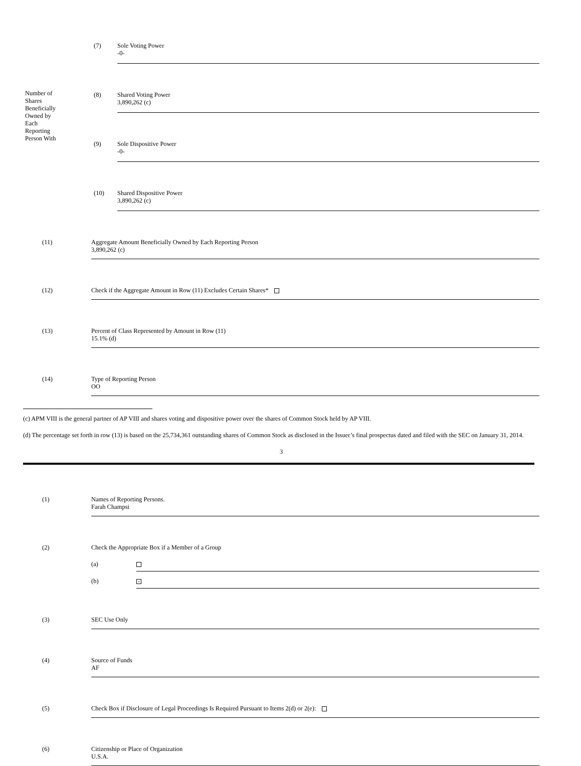Number of
Shares
Beneficially
Owned by
Each
Reporting
Person With
(7) Sole Voting Power
-0-
(8) Shared Voting Power
3,890,262 (c)
(9) Sole Dispositive Power
-0-
(10) Shared Dispositive Power
3,890,262 (c)
(11) Aggregate Amount Beneficially Owned by Each Reporting Person
3,890,262 (c)
(12) Check if the Aggregate Amount in Row (11) Excludes Certain Shares*
(13) Percent of Class Represented by Amount in Row (11)
15.1% (d)
(14) Type of Reporting Person
OO
(c) APM VIII is the general partner of AP VIII and shares voting and dispositive power over the shares of Common Stock held by AP VIII.
(d) The percentage set forth in row (13) is based on the 25,734,361 outstanding shares of Common Stock as disclosed in the Issuer’s final prospectus dated and filed with the SEC on January 31, 2014.
3
(1) Names of Reporting Persons.
Farah Champsi
(2) Check the Appropriate Box if a Member of a Group
(a)
(b)
×
(3) SEC Use Only
(4) Source of Funds
AF
(5) Check Box if Disclosure of Legal Proceedings Is Required Pursuant to Items 2(d) or 2(e):
(6) Citizenship or Place of Organization
U.S.A.